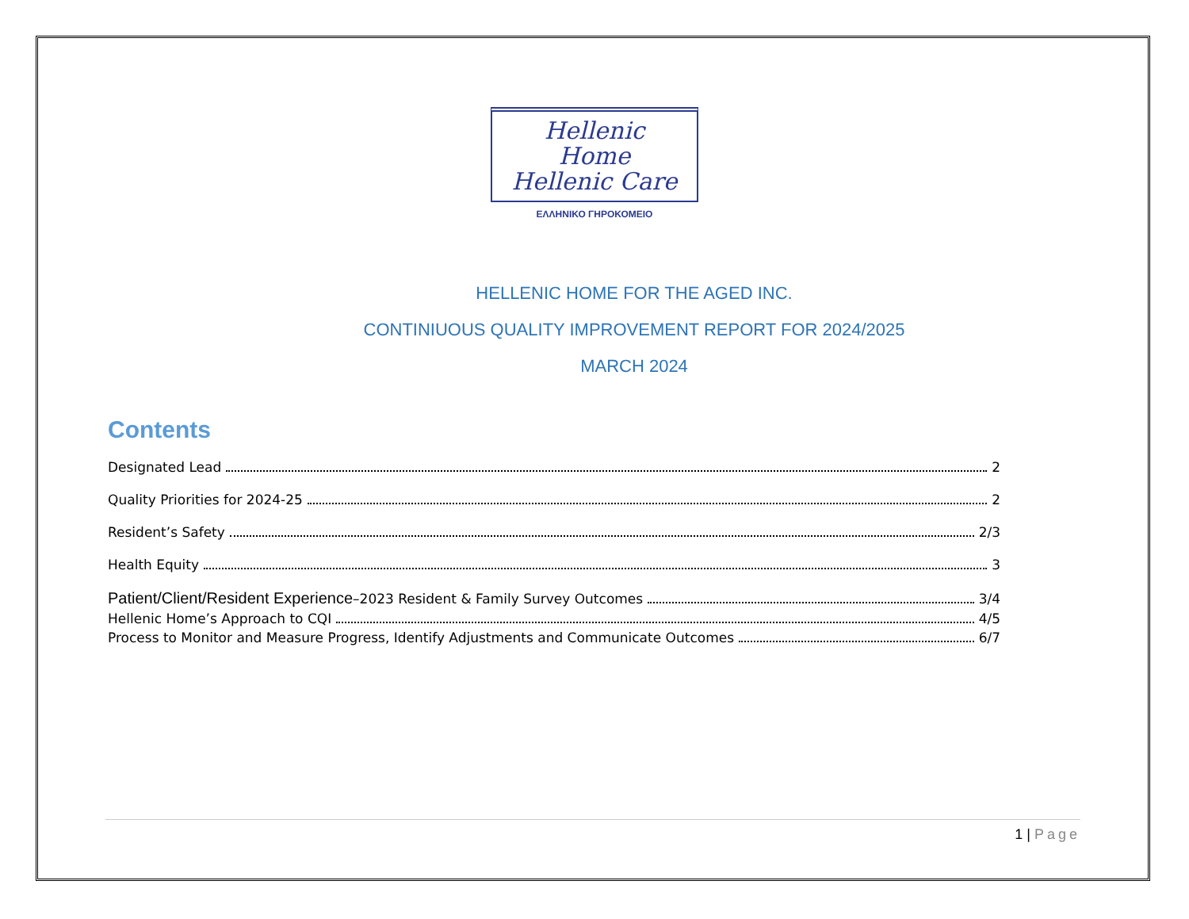Hellenic Home
Hellenic Care
ΕΛΛΗΝΙΚΟ ΓΗΡΟΚΟΜΕΙΟ
HELLENIC HOME FOR THE AGED INC.
CONTINIUOUS QUALITY IMPROVEMENT REPORT FOR 2024/2025
MARCH 2024
Contents
Designated Lead 2
Quality Priorities for 2024-25 2
Resident’s Safety 2/3
Health Equity 3
Patient/Client/Resident Experience–2023 Resident & Family Survey Outcomes 3/4
Hellenic Home’s Approach to CQI 4/5
Process to Monitor and Measure Progress, Identify Adjustments and Communicate Outcomes 6/7
1 | Page